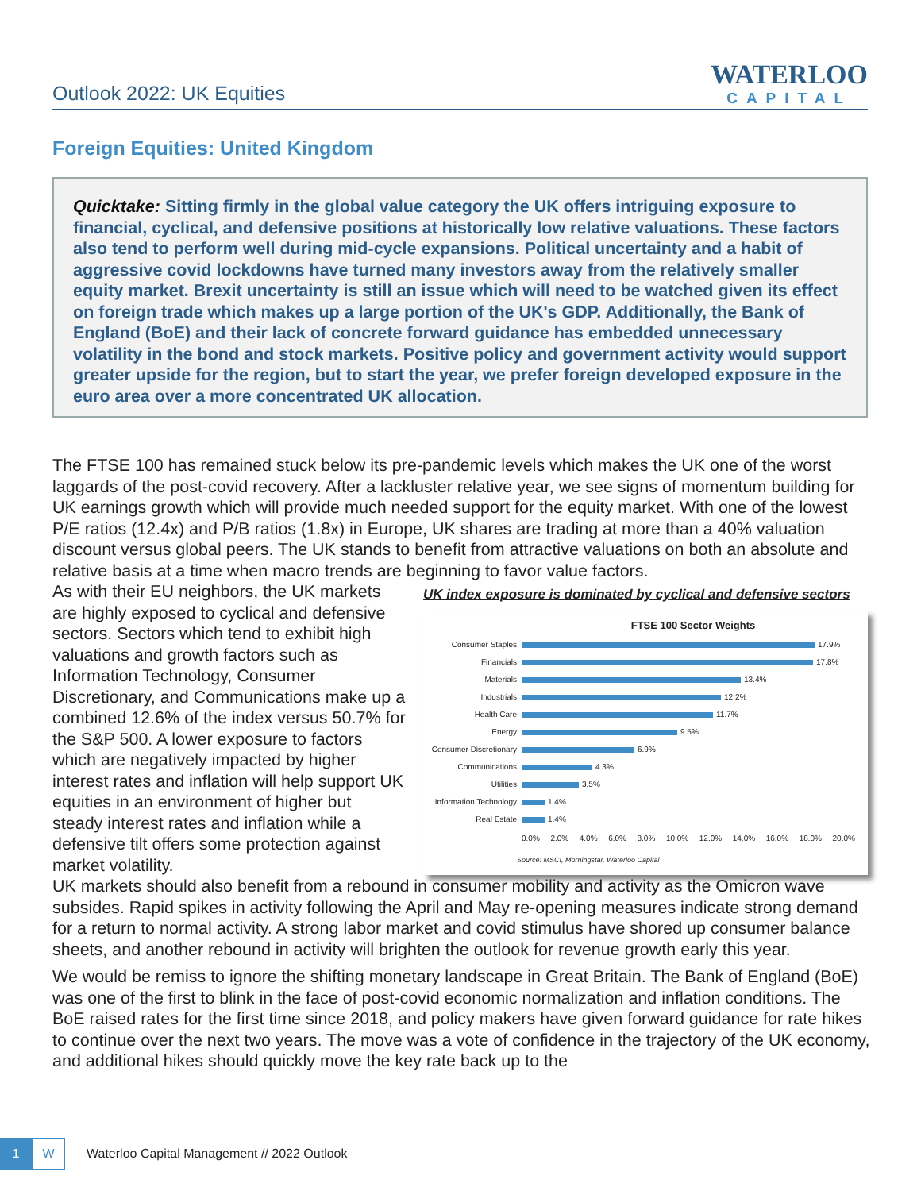Outlook 2022: UK Equities
WATERLOO
CAPITAL
Foreign Equities: United Kingdom
Quicktake: Sitting firmly in the global value category the UK offers intriguing exposure to financial, cyclical, and defensive positions at historically low relative valuations. These factors also tend to perform well during mid-cycle expansions. Political uncertainty and a habit of aggressive covid lockdowns have turned many investors away from the relatively smaller equity market. Brexit uncertainty is still an issue which will need to be watched given its effect on foreign trade which makes up a large portion of the UK's GDP. Additionally, the Bank of England (BoE) and their lack of concrete forward guidance has embedded unnecessary volatility in the bond and stock markets. Positive policy and government activity would support greater upside for the region, but to start the year, we prefer foreign developed exposure in the euro area over a more concentrated UK allocation.
The FTSE 100 has remained stuck below its pre-pandemic levels which makes the UK one of the worst laggards of the post-covid recovery. After a lackluster relative year, we see signs of momentum building for UK earnings growth which will provide much needed support for the equity market. With one of the lowest P/E ratios (12.4x) and P/B ratios (1.8x) in Europe, UK shares are trading at more than a 40% valuation discount versus global peers. The UK stands to benefit from attractive valuations on both an absolute and relative basis at a time when macro trends are beginning to favor value factors.
As with their EU neighbors, the UK markets are highly exposed to cyclical and defensive sectors. Sectors which tend to exhibit high valuations and growth factors such as Information Technology, Consumer Discretionary, and Communications make up a combined 12.6% of the index versus 50.7% for the S&P 500. A lower exposure to factors which are negatively impacted by higher interest rates and inflation will help support UK equities in an environment of higher but steady interest rates and inflation while a defensive tilt offers some protection against market volatility.
UK index exposure is dominated by cyclical and defensive sectors
FTSE 100 Sector Weights
Consumer Staples 17.9%
Financials 17.8%
Materials 13.4%
Industrials 12.2%
Health Care 11.7%
Energy 9.5%
Consumer Discretionary 6.9%
Communications 4.3%
Utilities 3.5%
Information Technology 1.4%
Real Estate 1.4%
0.0% 2.0% 4.0% 6.0% 8.0% 10.0% 12.0% 14.0% 16.0% 18.0% 20.0%
Source: MSCI, Morningstar, Waterloo Capital
UK markets should also benefit from a rebound in consumer mobility and activity as the Omicron wave subsides. Rapid spikes in activity following the April and May re-opening measures indicate strong demand for a return to normal activity. A strong labor market and covid stimulus have shored up consumer balance sheets, and another rebound in activity will brighten the outlook for revenue growth early this year.
We would be remiss to ignore the shifting monetary landscape in Great Britain. The Bank of England (BoE) was one of the first to blink in the face of post-covid economic normalization and inflation conditions. The BoE raised rates for the first time since 2018, and policy makers have given forward guidance for rate hikes to continue over the next two years. The move was a vote of confidence in the trajectory of the UK economy, and additional hikes should quickly move the key rate back up to the
1
W
Waterloo Capital Management // 2022 Outlook